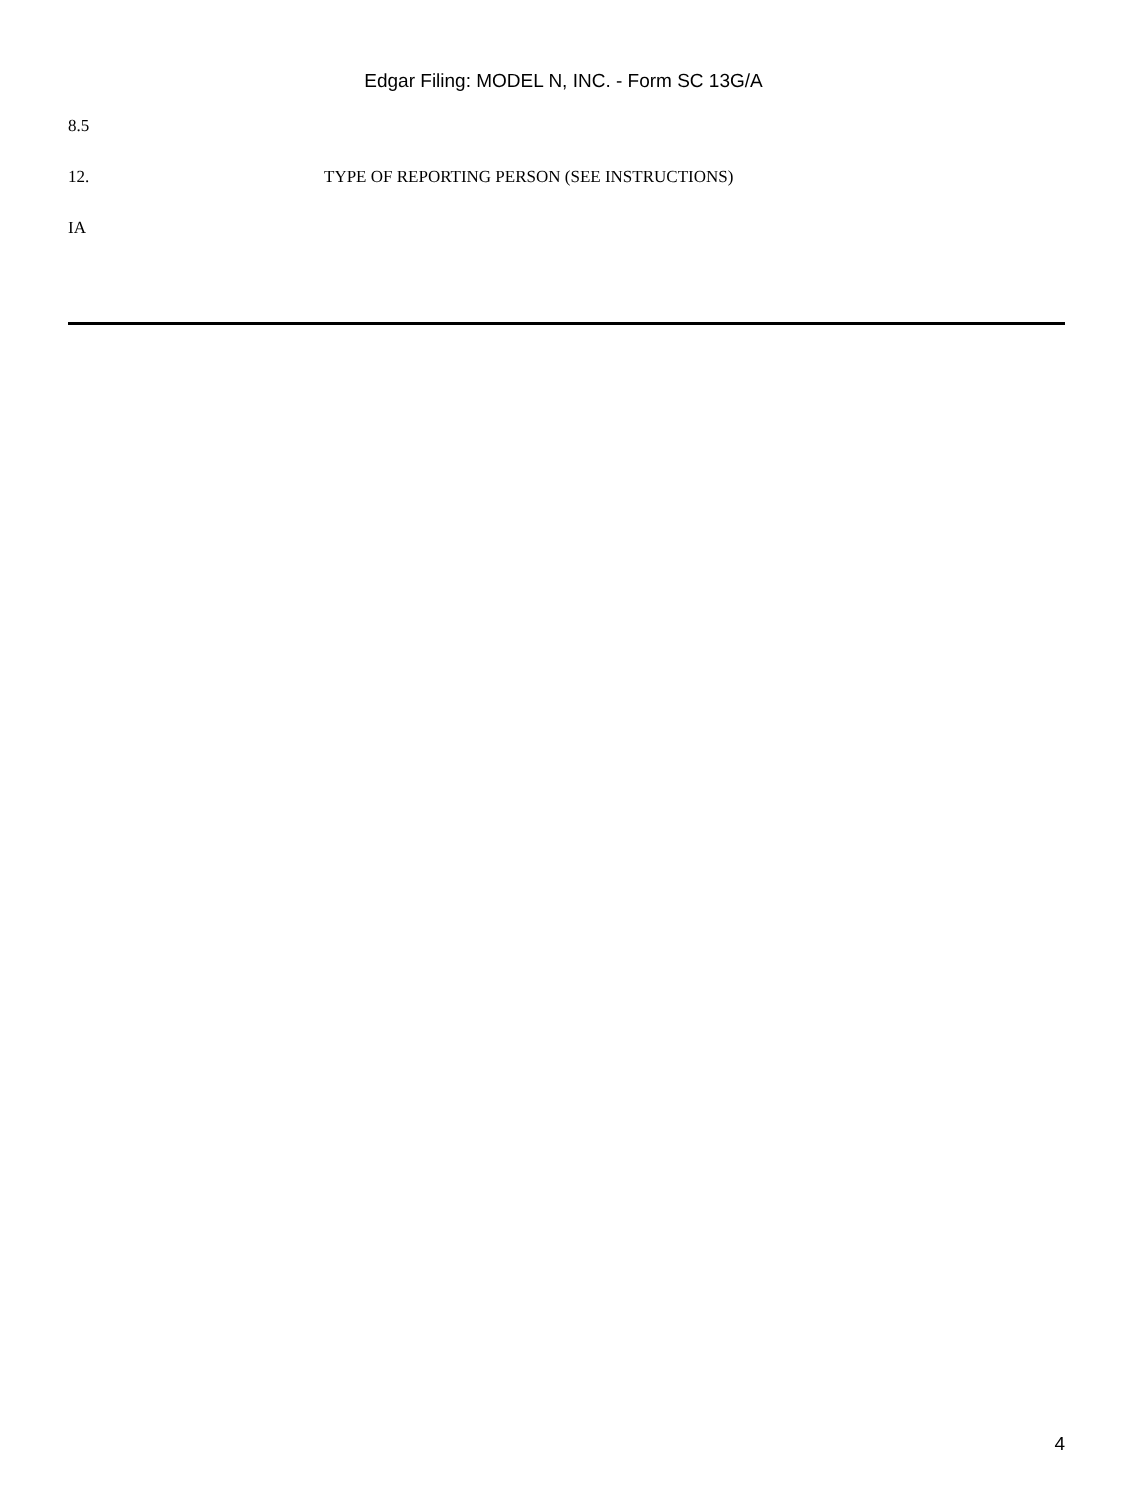Edgar Filing: MODEL N, INC. - Form SC 13G/A
8.5
12. TYPE OF REPORTING PERSON (SEE INSTRUCTIONS)
IA
4